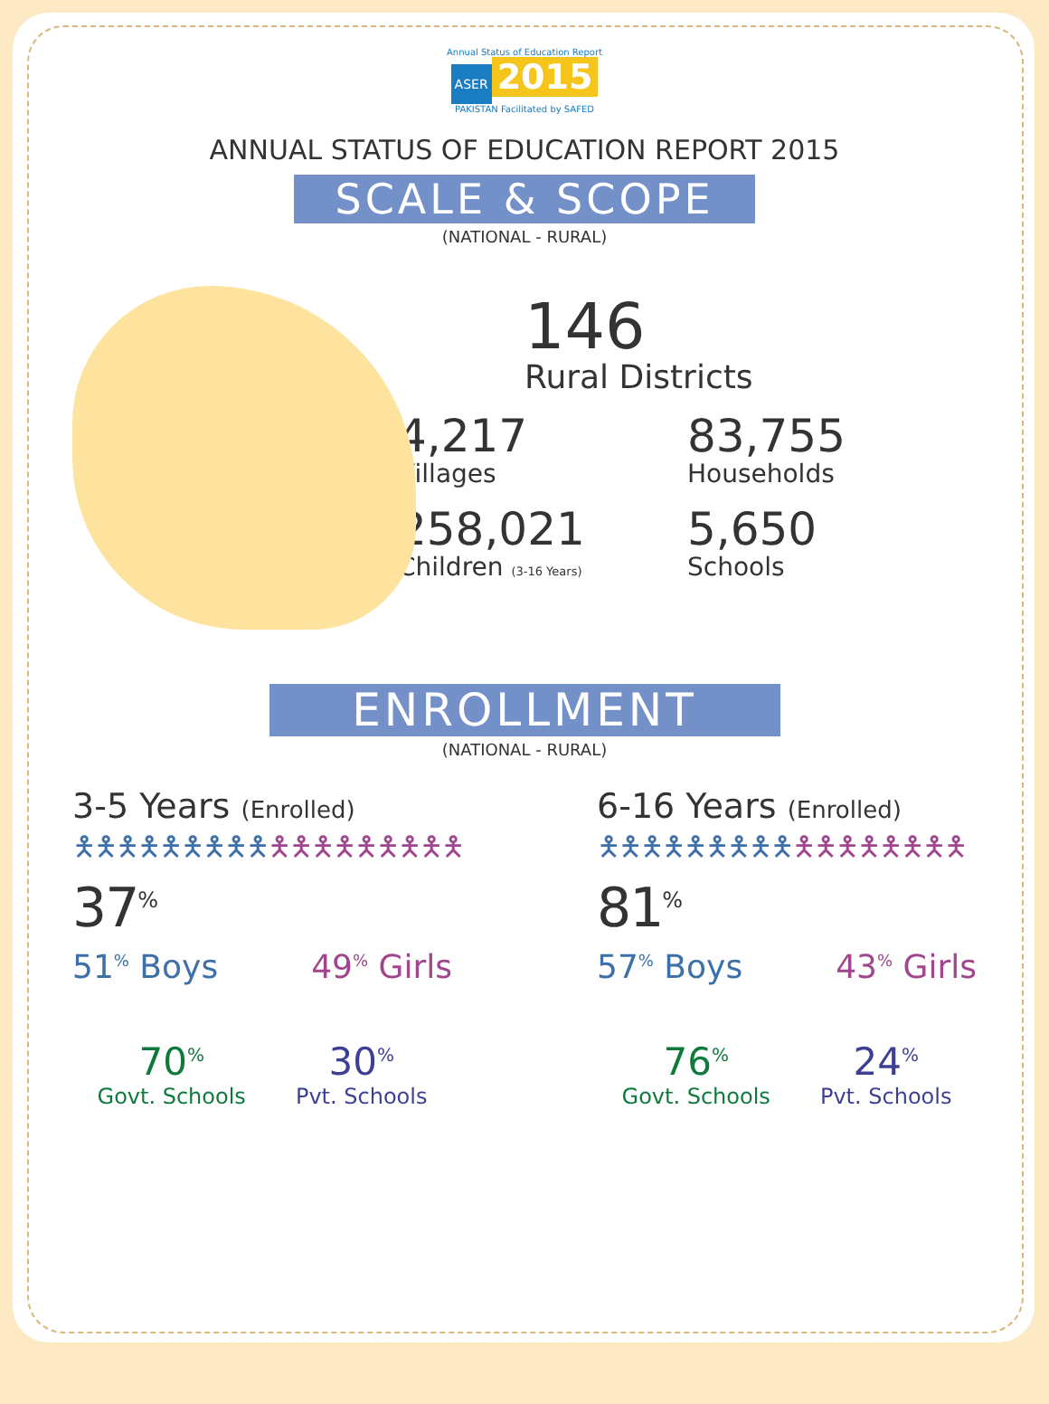Annual Status of Education Report
ASER 2015
PAKISTAN Facilitated by SAFED
ANNUAL STATUS OF EDUCATION REPORT 2015
SCALE & SCOPE
(NATIONAL - RURAL)
146
Rural Districts
4,217
Villages
83,755
Households
258,021
Children (3-16 Years)
5,650
Schools
ENROLLMENT
(NATIONAL - RURAL)
3-5 Years (Enrolled)
🯅🯅🯅🯅🯅🯅🯅🯅🯅🯅🯅🯅🯅🯅🯅🯅🯅🯅 37<sup>%</sup>
51<sup>%</sup> Boys 49<sup>%</sup> Girls
70<sup>%</sup>
Govt. Schools
30<sup>%</sup>
Pvt. Schools
6-16 Years (Enrolled)
🯅🯅🯅🯅🯅🯅🯅🯅🯅🯅🯅🯅🯅🯅🯅🯅🯅 81<sup>%</sup>
57<sup>%</sup> Boys 43<sup>%</sup> Girls
76<sup>%</sup>
Govt. Schools
24<sup>%</sup>
Pvt. Schools